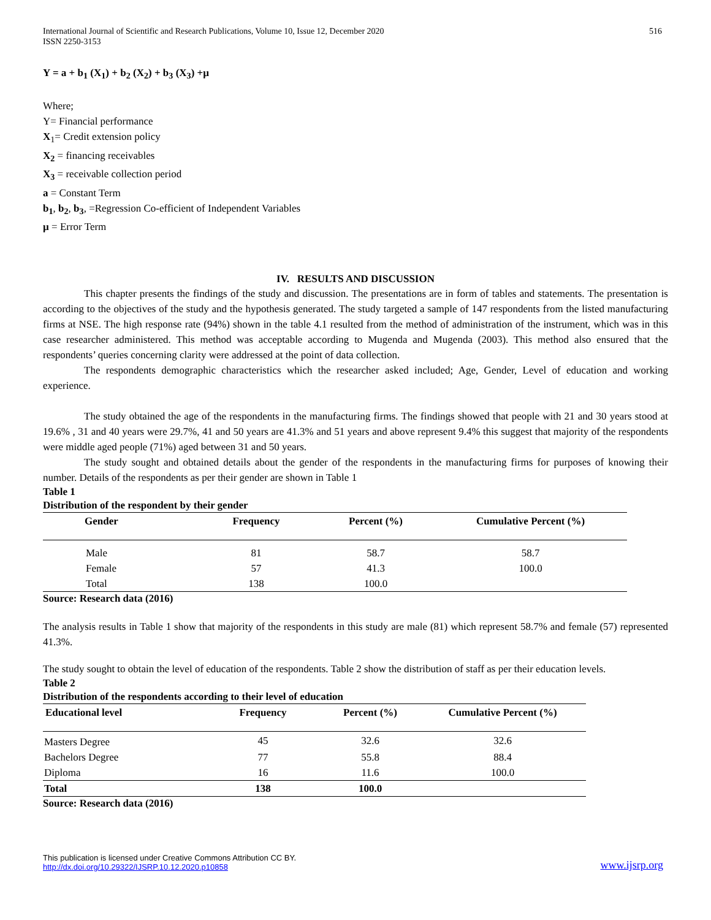International Journal of Scientific and Research Publications, Volume 10, Issue 12, December 2020
ISSN 2250-3153
516
Y = a + b<sub>1</sub> (X<sub>1</sub>) + b<sub>2</sub> (X<sub>2</sub>) + b<sub>3</sub> (X<sub>3</sub>) +µ
Where;
Y= Financial performance
X<sub>1</sub>= Credit extension policy
X<sub>2</sub> = financing receivables
X<sub>3</sub> = receivable collection period
a = Constant Term
b<sub>1</sub>, b<sub>2</sub>, b<sub>3</sub>, =Regression Co-efficient of Independent Variables
µ = Error Term
IV. RESULTS AND DISCUSSION
This chapter presents the findings of the study and discussion. The presentations are in form of tables and statements. The presentation is according to the objectives of the study and the hypothesis generated. The study targeted a sample of 147 respondents from the listed manufacturing firms at NSE. The high response rate (94%) shown in the table 4.1 resulted from the method of administration of the instrument, which was in this case researcher administered. This method was acceptable according to Mugenda and Mugenda (2003). This method also ensured that the respondents’ queries concerning clarity were addressed at the point of data collection.
The respondents demographic characteristics which the researcher asked included; Age, Gender, Level of education and working experience.
The study obtained the age of the respondents in the manufacturing firms. The findings showed that people with 21 and 30 years stood at 19.6% , 31 and 40 years were 29.7%, 41 and 50 years are 41.3% and 51 years and above represent 9.4% this suggest that majority of the respondents were middle aged people (71%) aged between 31 and 50 years.
The study sought and obtained details about the gender of the respondents in the manufacturing firms for purposes of knowing their number. Details of the respondents as per their gender are shown in Table 1
Table 1
Distribution of the respondent by their gender
| Gender | Frequency | Percent (%) | Cumulative Percent (%) |
| --- | --- | --- | --- |
| Male | 81 | 58.7 | 58.7 |
| Female | 57 | 41.3 | 100.0 |
| Total | 138 | 100.0 | |
Source: Research data (2016)
The analysis results in Table 1 show that majority of the respondents in this study are male (81) which represent 58.7% and female (57) represented 41.3%.
The study sought to obtain the level of education of the respondents. Table 2 show the distribution of staff as per their education levels.
Table 2
Distribution of the respondents according to their level of education
| Educational level | Frequency | Percent (%) | Cumulative Percent (%) |
| --- | --- | --- | --- |
| Masters Degree | 45 | 32.6 | 32.6 |
| Bachelors Degree | 77 | 55.8 | 88.4 |
| Diploma | 16 | 11.6 | 100.0 |
| Total | 138 | 100.0 | |
Source: Research data (2016)
This publication is licensed under Creative Commons Attribution CC BY.
http://dx.doi.org/10.29322/IJSRP.10.12.2020.p10858
www.ijsrp.org